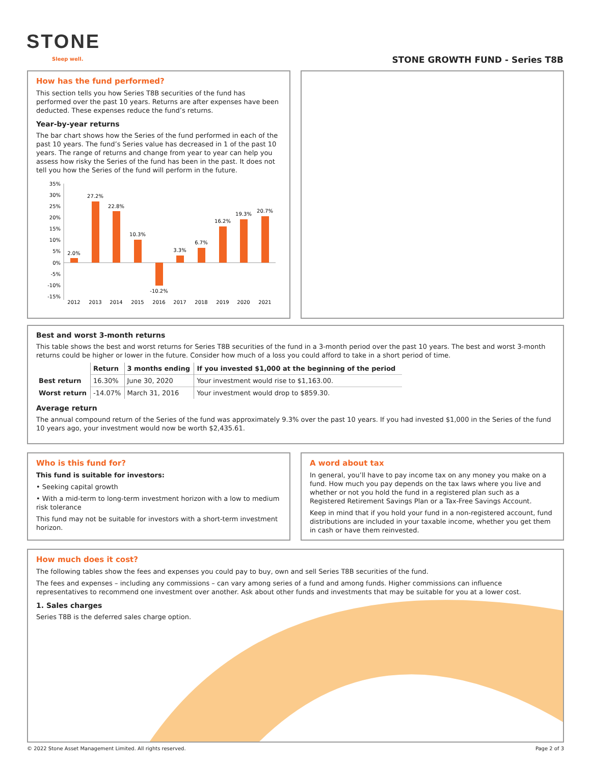STONE
Sleep well. STONE GROWTH FUND - Series T8B
How has the fund performed?
This section tells you how Series T8B securities of the fund has performed over the past 10 years. Returns are after expenses have been deducted. These expenses reduce the fund’s returns.
Year-by-year returns
The bar chart shows how the Series of the fund performed in each of the past 10 years. The fund’s Series value has decreased in 1 of the past 10 years. The range of returns and change from year to year can help you assess how risky the Series of the fund has been in the past. It does not tell you how the Series of the fund will perform in the future.
35%
30%
25%
20%
15%
10%
5%
0%
-5%
-10%
-15%
2.0%
27.2%
22.8%
10.3%
-10.2%
3.3%
6.7%
16.2%
19.3%
20.7%
2012
2013
2014
2015
2016
2017
2018
2019
2020
2021
Best and worst 3-month returns
This table shows the best and worst returns for Series T8B securities of the fund in a 3-month period over the past 10 years. The best and worst 3-month returns could be higher or lower in the future. Consider how much of a loss you could afford to take in a short period of time.
| | Return | 3 months ending | If you invested $1,000 at the beginning of the period |
| --- | --- | --- | --- |
| Best return | 16.30% | June 30, 2020 | Your investment would rise to $1,163.00. |
| Worst return | -14.07% | March 31, 2016 | Your investment would drop to $859.30. |
Average return
The annual compound return of the Series of the fund was approximately 9.3% over the past 10 years. If you had invested $1,000 in the Series of the fund 10 years ago, your investment would now be worth $2,435.61.
Who is this fund for?
This fund is suitable for investors:
• Seeking capital growth
• With a mid-term to long-term investment horizon with a low to medium risk tolerance
This fund may not be suitable for investors with a short-term investment horizon.
A word about tax
In general, you’ll have to pay income tax on any money you make on a fund. How much you pay depends on the tax laws where you live and whether or not you hold the fund in a registered plan such as a Registered Retirement Savings Plan or a Tax-Free Savings Account.
Keep in mind that if you hold your fund in a non-registered account, fund distributions are included in your taxable income, whether you get them in cash or have them reinvested.
How much does it cost?
The following tables show the fees and expenses you could pay to buy, own and sell Series T8B securities of the fund.
The fees and expenses – including any commissions – can vary among series of a fund and among funds. Higher commissions can influence representatives to recommend one investment over another. Ask about other funds and investments that may be suitable for you at a lower cost.
1. Sales charges
Series T8B is the deferred sales charge option.
© 2022 Stone Asset Management Limited. All rights reserved. Page 2 of 3